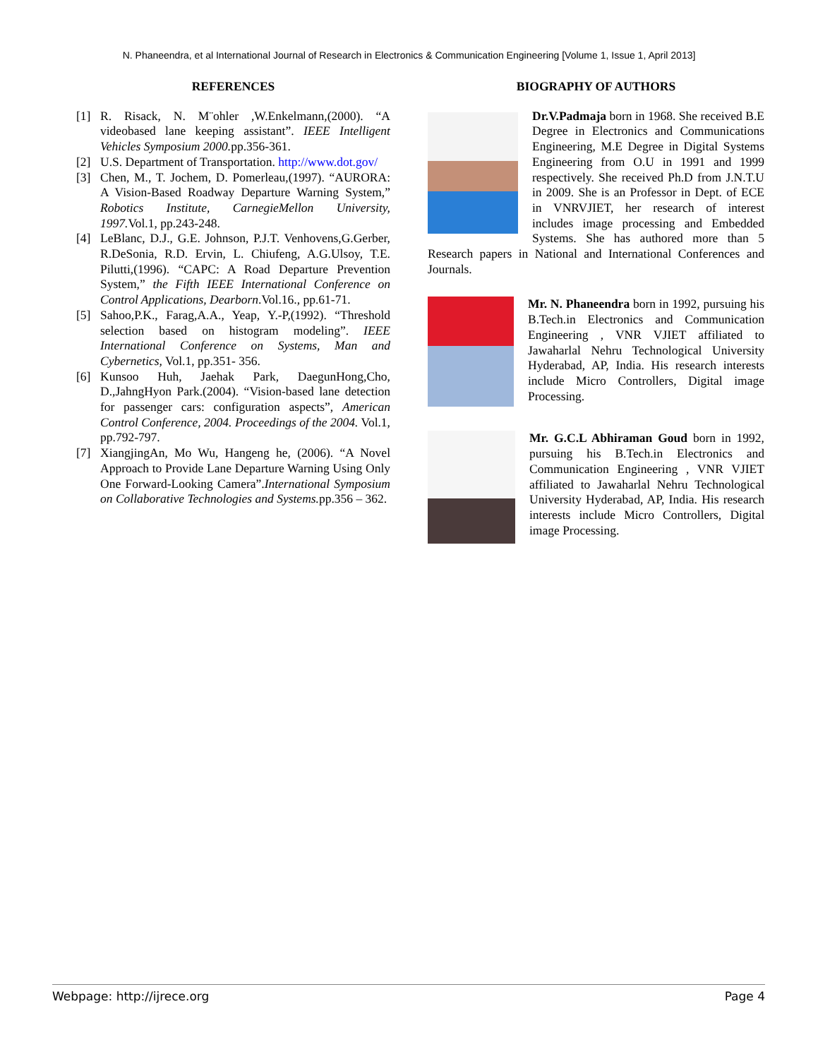N. Phaneendra, et al International Journal of Research in Electronics & Communication Engineering [Volume 1, Issue 1, April 2013]
REFERENCES
[1] R. Risack, N. M¨ohler ,W.Enkelmann,(2000). “A videobased lane keeping assistant”. IEEE Intelligent Vehicles Symposium 2000. pp.356-361.
[2] U.S. Department of Transportation. http://www.dot.gov/
[3] Chen, M., T. Jochem, D. Pomerleau,(1997). “AURORA: A Vision-Based Roadway Departure Warning System,” Robotics Institute, CarnegieMellon University, 1997. Vol.1, pp.243-248.
[4] LeBlanc, D.J., G.E. Johnson, P.J.T. Venhovens,G.Gerber, R.DeSonia, R.D. Ervin, L. Chiufeng, A.G.Ulsoy, T.E. Pilutti,(1996). “CAPC: A Road Departure Prevention System,” the Fifth IEEE International Conference on Control Applications, Dearborn.Vol.16., pp.61-71.
[5] Sahoo,P.K., Farag,A.A., Yeap, Y.-P,(1992). “Threshold selection based on histogram modeling”. IEEE International Conference on Systems, Man and Cybernetics, Vol.1, pp.351- 356.
[6] Kunsoo Huh, Jaehak Park, DaegunHong,Cho, D.,JahngHyon Park.(2004). “Vision-based lane detection for passenger cars: configuration aspects”, American Control Conference, 2004. Proceedings of the 2004. Vol.1, pp.792-797.
[7] XiangjingAn, Mo Wu, Hangeng he, (2006). “A Novel Approach to Provide Lane Departure Warning Using Only One Forward-Looking Camera”.International Symposium on Collaborative Technologies and Systems. pp.356 – 362.
BIOGRAPHY OF AUTHORS
Dr.V.Padmaja born in 1968. She received B.E Degree in Electronics and Communications Engineering, M.E Degree in Digital Systems Engineering from O.U in 1991 and 1999 respectively. She received Ph.D from J.N.T.U in 2009. She is an Professor in Dept. of ECE in VNRVJIET, her research of interest includes image processing and Embedded Systems. She has authored more than 5 Research papers in National and International Conferences and Journals.
Mr. N. Phaneendra born in 1992, pursuing his B.Tech.in Electronics and Communication Engineering , VNR VJIET affiliated to Jawaharlal Nehru Technological University Hyderabad, AP, India. His research interests include Micro Controllers, Digital image Processing.
Mr. G.C.L Abhiraman Goud born in 1992, pursuing his B.Tech.in Electronics and Communication Engineering , VNR VJIET affiliated to Jawaharlal Nehru Technological University Hyderabad, AP, India. His research interests include Micro Controllers, Digital image Processing.
Webpage: http://ijrece.org Page 4